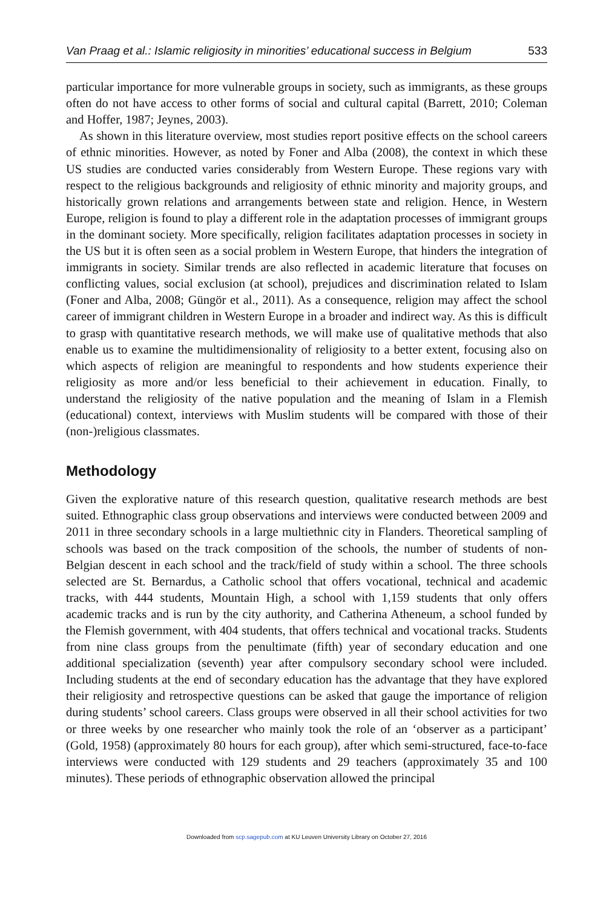Van Praag et al.: Islamic religiosity in minorities’ educational success in Belgium 533
particular importance for more vulnerable groups in society, such as immigrants, as these groups often do not have access to other forms of social and cultural capital (Barrett, 2010; Coleman and Hoffer, 1987; Jeynes, 2003).
As shown in this literature overview, most studies report positive effects on the school careers of ethnic minorities. However, as noted by Foner and Alba (2008), the context in which these US studies are conducted varies considerably from Western Europe. These regions vary with respect to the religious backgrounds and religiosity of ethnic minority and majority groups, and historically grown relations and arrangements between state and religion. Hence, in Western Europe, religion is found to play a different role in the adaptation processes of immigrant groups in the dominant society. More specifically, religion facilitates adaptation processes in society in the US but it is often seen as a social problem in Western Europe, that hinders the integration of immigrants in society. Similar trends are also reflected in academic literature that focuses on conflicting values, social exclusion (at school), prejudices and discrimination related to Islam (Foner and Alba, 2008; Güngör et al., 2011). As a consequence, religion may affect the school career of immigrant children in Western Europe in a broader and indirect way. As this is difficult to grasp with quantitative research methods, we will make use of qualitative methods that also enable us to examine the multidimensionality of religiosity to a better extent, focusing also on which aspects of religion are meaningful to respondents and how students experience their religiosity as more and/or less beneficial to their achievement in education. Finally, to understand the religiosity of the native population and the meaning of Islam in a Flemish (educational) context, interviews with Muslim students will be compared with those of their (non-)religious classmates.
Methodology
Given the explorative nature of this research question, qualitative research methods are best suited. Ethnographic class group observations and interviews were conducted between 2009 and 2011 in three secondary schools in a large multiethnic city in Flanders. Theoretical sampling of schools was based on the track composition of the schools, the number of students of non-Belgian descent in each school and the track/field of study within a school. The three schools selected are St. Bernardus, a Catholic school that offers vocational, technical and academic tracks, with 444 students, Mountain High, a school with 1,159 students that only offers academic tracks and is run by the city authority, and Catherina Atheneum, a school funded by the Flemish government, with 404 students, that offers technical and vocational tracks. Students from nine class groups from the penultimate (fifth) year of secondary education and one additional specialization (seventh) year after compulsory secondary school were included. Including students at the end of secondary education has the advantage that they have explored their religiosity and retrospective questions can be asked that gauge the importance of religion during students’ school careers. Class groups were observed in all their school activities for two or three weeks by one researcher who mainly took the role of an ‘observer as a participant’ (Gold, 1958) (approximately 80 hours for each group), after which semi-structured, face-to-face interviews were conducted with 129 students and 29 teachers (approximately 35 and 100 minutes). These periods of ethnographic observation allowed the principal
Downloaded from scp.sagepub.com at KU Leuven University Library on October 27, 2016